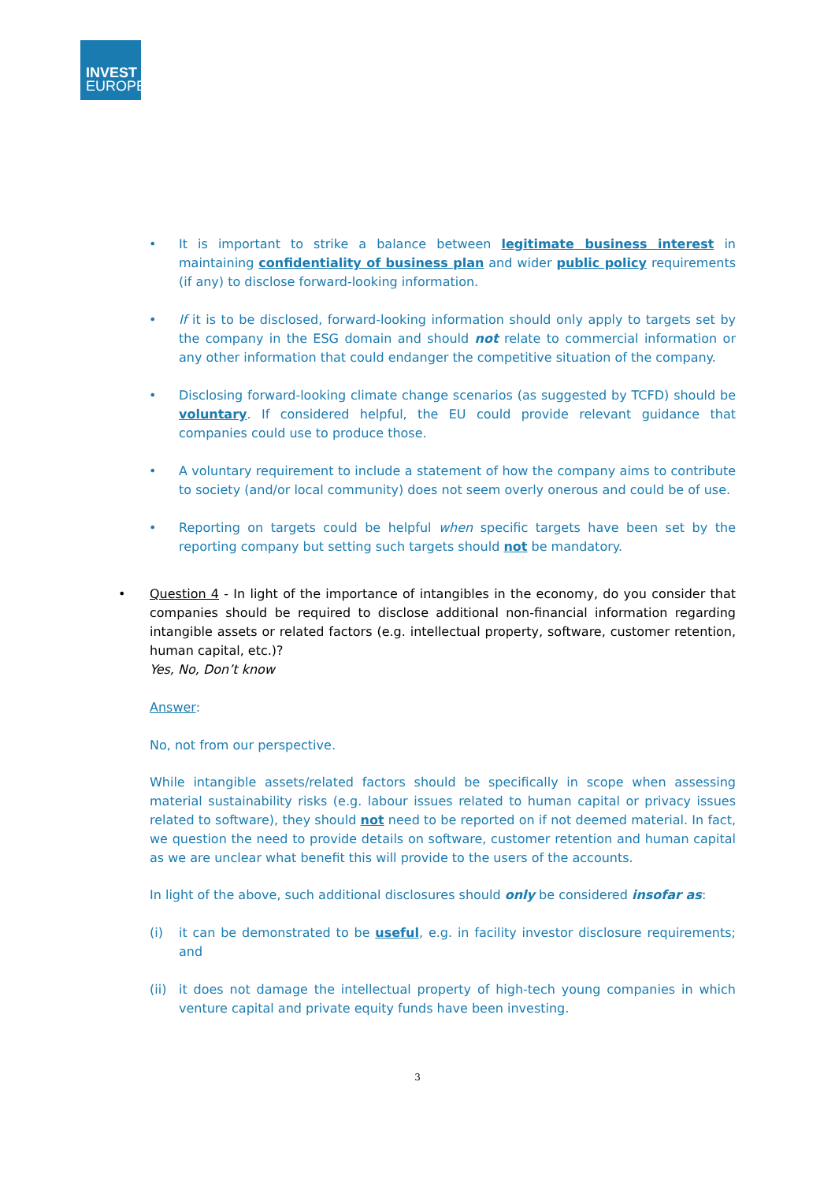INVEST
EUROPE
• It is important to strike a balance between legitimate business interest in maintaining confidentiality of business plan and wider public policy requirements (if any) to disclose forward-looking information.
• If it is to be disclosed, forward-looking information should only apply to targets set by the company in the ESG domain and should not relate to commercial information or any other information that could endanger the competitive situation of the company.
• Disclosing forward-looking climate change scenarios (as suggested by TCFD) should be voluntary. If considered helpful, the EU could provide relevant guidance that companies could use to produce those.
• A voluntary requirement to include a statement of how the company aims to contribute to society (and/or local community) does not seem overly onerous and could be of use.
• Reporting on targets could be helpful when specific targets have been set by the reporting company but setting such targets should not be mandatory.
•
Question 4 - In light of the importance of intangibles in the economy, do you consider that companies should be required to disclose additional non-financial information regarding intangible assets or related factors (e.g. intellectual property, software, customer retention, human capital, etc.)?
Yes, No, Don’t know
Answer:
No, not from our perspective.
While intangible assets/related factors should be specifically in scope when assessing material sustainability risks (e.g. labour issues related to human capital or privacy issues related to software), they should not need to be reported on if not deemed material. In fact, we question the need to provide details on software, customer retention and human capital as we are unclear what benefit this will provide to the users of the accounts.
In light of the above, such additional disclosures should only be considered insofar as:
(i) it can be demonstrated to be useful, e.g. in facility investor disclosure requirements; and
(ii)
it does not damage the intellectual property of high-tech young companies in which venture capital and private equity funds have been investing.
3